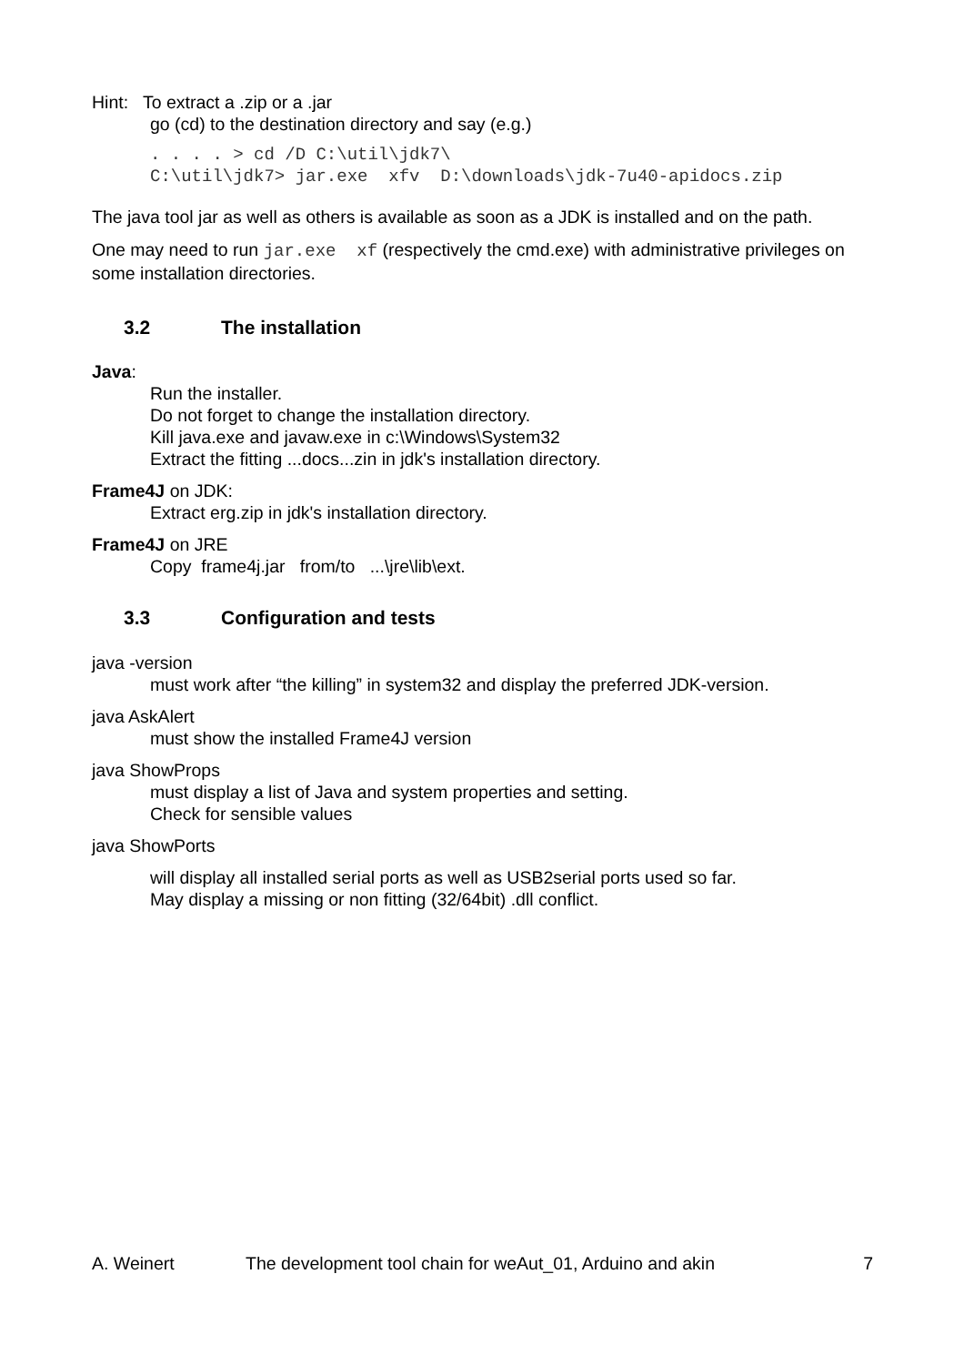Hint: To extract a .zip or a .jar
go (cd) to the destination directory and say (e.g.)
. . . . > cd /D C:\util\jdk7\
C:\util\jdk7> jar.exe xfv D:\downloads\jdk-7u40-apidocs.zip
The java tool jar as well as others is available as soon as a JDK is installed and on the path.
One may need to run jar.exe xf (respectively the cmd.exe) with administrative privileges on some installation directories.
3.2 The installation
Java:
Run the installer.
Do not forget to change the installation directory.
Kill java.exe and javaw.exe in c:\Windows\System32
Extract the fitting ...docs...zin in jdk's installation directory.
Frame4J on JDK:
Extract erg.zip in jdk's installation directory.
Frame4J on JRE
Copy frame4j.jar from/to ...\jre\lib\ext.
3.3 Configuration and tests
java -version
must work after “the killing” in system32 and display the preferred JDK-version.
java AskAlert
must show the installed Frame4J version
java ShowProps
must display a list of Java and system properties and setting.
Check for sensible values
java ShowPorts
will display all installed serial ports as well as USB2serial ports used so far.
May display a missing or non fitting (32/64bit) .dll conflict.
A. Weinert The development tool chain for weAut_01, Arduino and akin 7